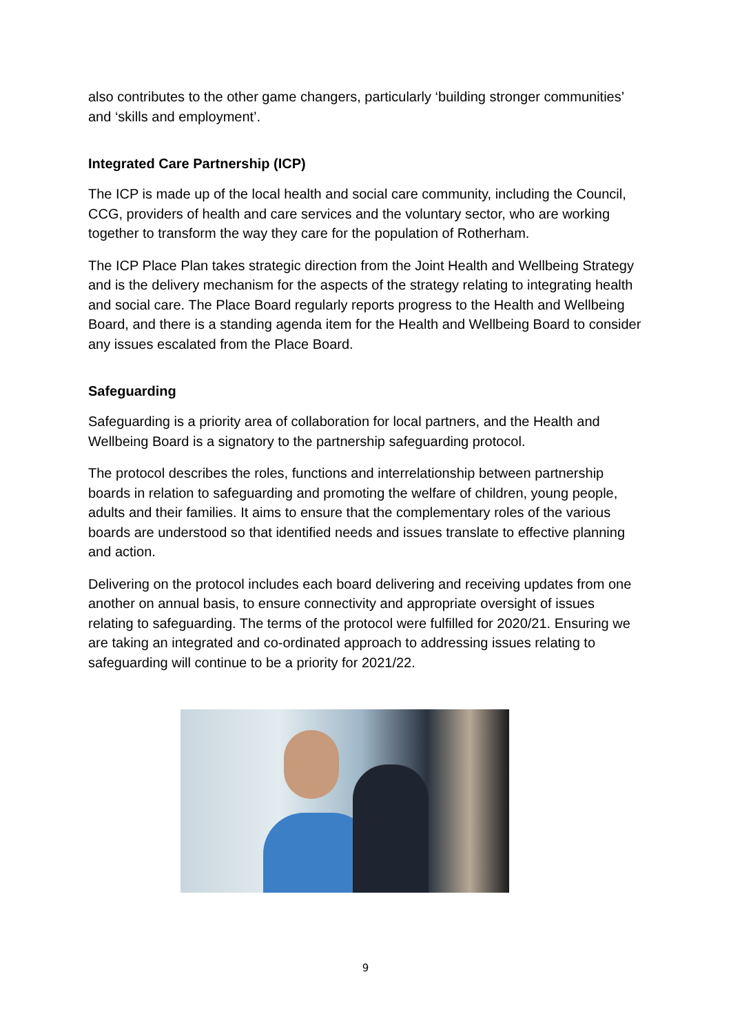also contributes to the other game changers, particularly ‘building stronger communities’ and ‘skills and employment’.
Integrated Care Partnership (ICP)
The ICP is made up of the local health and social care community, including the Council, CCG, providers of health and care services and the voluntary sector, who are working together to transform the way they care for the population of Rotherham.
The ICP Place Plan takes strategic direction from the Joint Health and Wellbeing Strategy and is the delivery mechanism for the aspects of the strategy relating to integrating health and social care. The Place Board regularly reports progress to the Health and Wellbeing Board, and there is a standing agenda item for the Health and Wellbeing Board to consider any issues escalated from the Place Board.
Safeguarding
Safeguarding is a priority area of collaboration for local partners, and the Health and Wellbeing Board is a signatory to the partnership safeguarding protocol.
The protocol describes the roles, functions and interrelationship between partnership boards in relation to safeguarding and promoting the welfare of children, young people, adults and their families. It aims to ensure that the complementary roles of the various boards are understood so that identified needs and issues translate to effective planning and action.
Delivering on the protocol includes each board delivering and receiving updates from one another on annual basis, to ensure connectivity and appropriate oversight of issues relating to safeguarding. The terms of the protocol were fulfilled for 2020/21. Ensuring we are taking an integrated and co-ordinated approach to addressing issues relating to safeguarding will continue to be a priority for 2021/22.
9